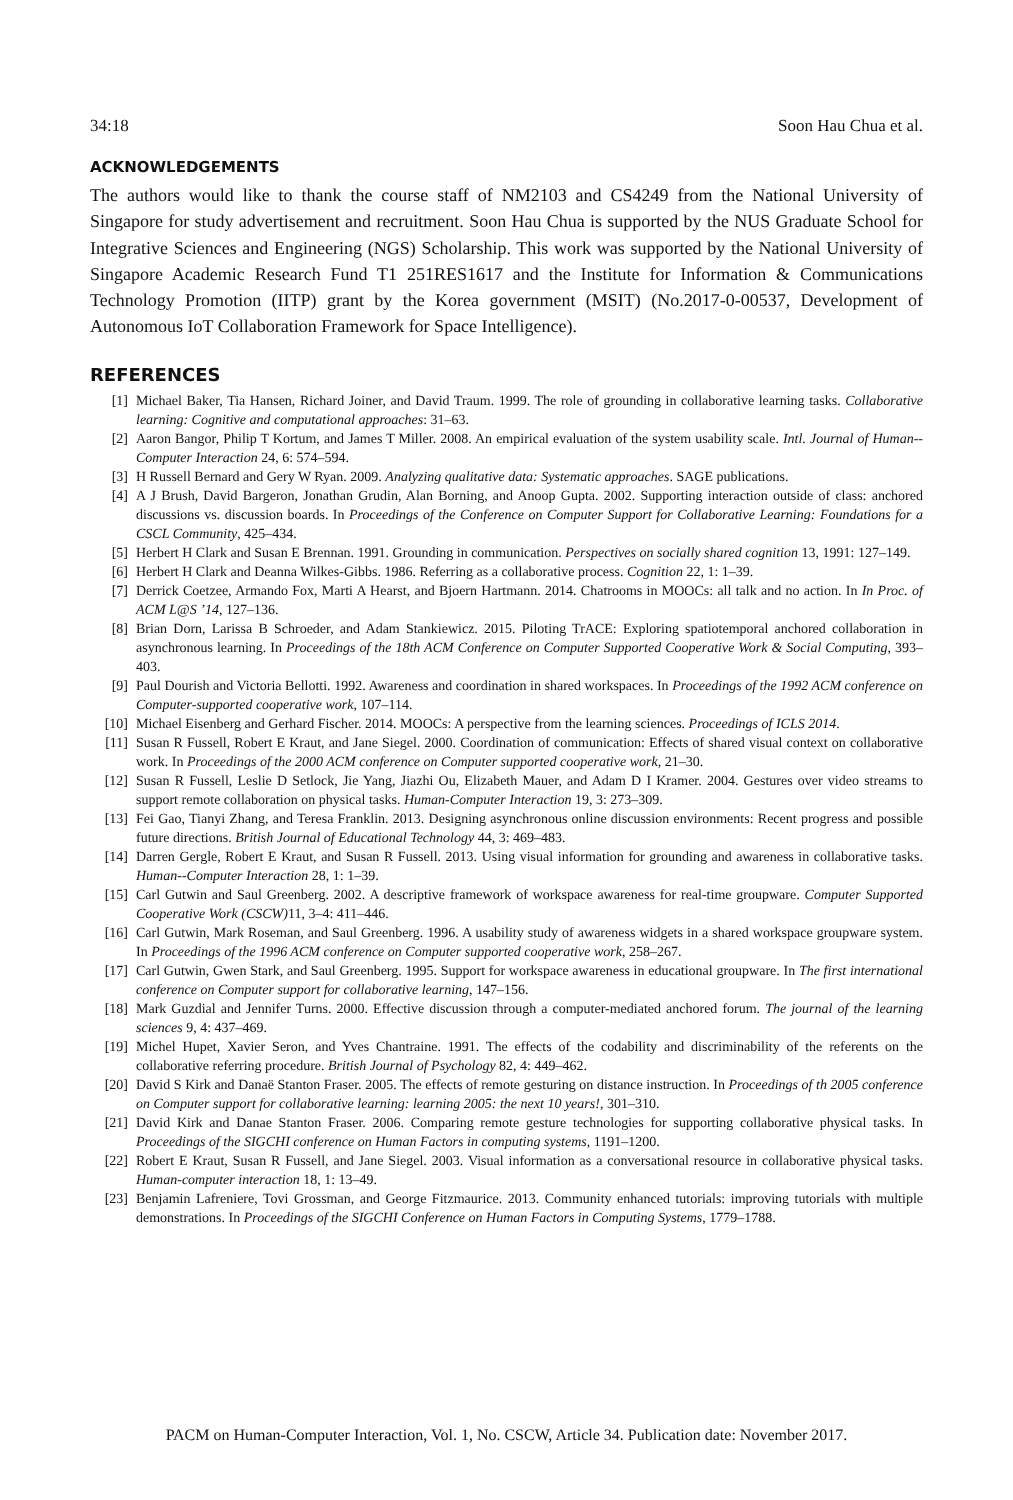34:18 Soon Hau Chua et al.
ACKNOWLEDGEMENTS
The authors would like to thank the course staff of NM2103 and CS4249 from the National University of Singapore for study advertisement and recruitment. Soon Hau Chua is supported by the NUS Graduate School for Integrative Sciences and Engineering (NGS) Scholarship. This work was supported by the National University of Singapore Academic Research Fund T1 251RES1617 and the Institute for Information & Communications Technology Promotion (IITP) grant by the Korea government (MSIT) (No.2017-0-00537, Development of Autonomous IoT Collaboration Framework for Space Intelligence).
REFERENCES
[1] Michael Baker, Tia Hansen, Richard Joiner, and David Traum. 1999. The role of grounding in collaborative learning tasks. Collaborative learning: Cognitive and computational approaches: 31–63.
[2] Aaron Bangor, Philip T Kortum, and James T Miller. 2008. An empirical evaluation of the system usability scale. Intl. Journal of Human--Computer Interaction 24, 6: 574–594.
[3] H Russell Bernard and Gery W Ryan. 2009. Analyzing qualitative data: Systematic approaches. SAGE publications.
[4] A J Brush, David Bargeron, Jonathan Grudin, Alan Borning, and Anoop Gupta. 2002. Supporting interaction outside of class: anchored discussions vs. discussion boards. In Proceedings of the Conference on Computer Support for Collaborative Learning: Foundations for a CSCL Community, 425–434.
[5] Herbert H Clark and Susan E Brennan. 1991. Grounding in communication. Perspectives on socially shared cognition 13, 1991: 127–149.
[6] Herbert H Clark and Deanna Wilkes-Gibbs. 1986. Referring as a collaborative process. Cognition 22, 1: 1–39.
[7] Derrick Coetzee, Armando Fox, Marti A Hearst, and Bjoern Hartmann. 2014. Chatrooms in MOOCs: all talk and no action. In In Proc. of ACM L@S ’14, 127–136.
[8] Brian Dorn, Larissa B Schroeder, and Adam Stankiewicz. 2015. Piloting TrACE: Exploring spatiotemporal anchored collaboration in asynchronous learning. In Proceedings of the 18th ACM Conference on Computer Supported Cooperative Work & Social Computing, 393–403.
[9] Paul Dourish and Victoria Bellotti. 1992. Awareness and coordination in shared workspaces. In Proceedings of the 1992 ACM conference on Computer-supported cooperative work, 107–114.
[10] Michael Eisenberg and Gerhard Fischer. 2014. MOOCs: A perspective from the learning sciences. Proceedings of ICLS 2014.
[11] Susan R Fussell, Robert E Kraut, and Jane Siegel. 2000. Coordination of communication: Effects of shared visual context on collaborative work. In Proceedings of the 2000 ACM conference on Computer supported cooperative work, 21–30.
[12] Susan R Fussell, Leslie D Setlock, Jie Yang, Jiazhi Ou, Elizabeth Mauer, and Adam D I Kramer. 2004. Gestures over video streams to support remote collaboration on physical tasks. Human-Computer Interaction 19, 3: 273–309.
[13] Fei Gao, Tianyi Zhang, and Teresa Franklin. 2013. Designing asynchronous online discussion environments: Recent progress and possible future directions. British Journal of Educational Technology 44, 3: 469–483.
[14] Darren Gergle, Robert E Kraut, and Susan R Fussell. 2013. Using visual information for grounding and awareness in collaborative tasks. Human--Computer Interaction 28, 1: 1–39.
[15] Carl Gutwin and Saul Greenberg. 2002. A descriptive framework of workspace awareness for real-time groupware. Computer Supported Cooperative Work (CSCW) 11, 3–4: 411–446.
[16] Carl Gutwin, Mark Roseman, and Saul Greenberg. 1996. A usability study of awareness widgets in a shared workspace groupware system. In Proceedings of the 1996 ACM conference on Computer supported cooperative work, 258–267.
[17] Carl Gutwin, Gwen Stark, and Saul Greenberg. 1995. Support for workspace awareness in educational groupware. In The first international conference on Computer support for collaborative learning, 147–156.
[18] Mark Guzdial and Jennifer Turns. 2000. Effective discussion through a computer-mediated anchored forum. The journal of the learning sciences 9, 4: 437–469.
[19] Michel Hupet, Xavier Seron, and Yves Chantraine. 1991. The effects of the codability and discriminability of the referents on the collaborative referring procedure. British Journal of Psychology 82, 4: 449–462.
[20] David S Kirk and Danaë Stanton Fraser. 2005. The effects of remote gesturing on distance instruction. In Proceedings of th 2005 conference on Computer support for collaborative learning: learning 2005: the next 10 years!, 301–310.
[21] David Kirk and Danae Stanton Fraser. 2006. Comparing remote gesture technologies for supporting collaborative physical tasks. In Proceedings of the SIGCHI conference on Human Factors in computing systems, 1191–1200.
[22] Robert E Kraut, Susan R Fussell, and Jane Siegel. 2003. Visual information as a conversational resource in collaborative physical tasks. Human-computer interaction 18, 1: 13–49.
[23] Benjamin Lafreniere, Tovi Grossman, and George Fitzmaurice. 2013. Community enhanced tutorials: improving tutorials with multiple demonstrations. In Proceedings of the SIGCHI Conference on Human Factors in Computing Systems, 1779–1788.
PACM on Human-Computer Interaction, Vol. 1, No. CSCW, Article 34. Publication date: November 2017.